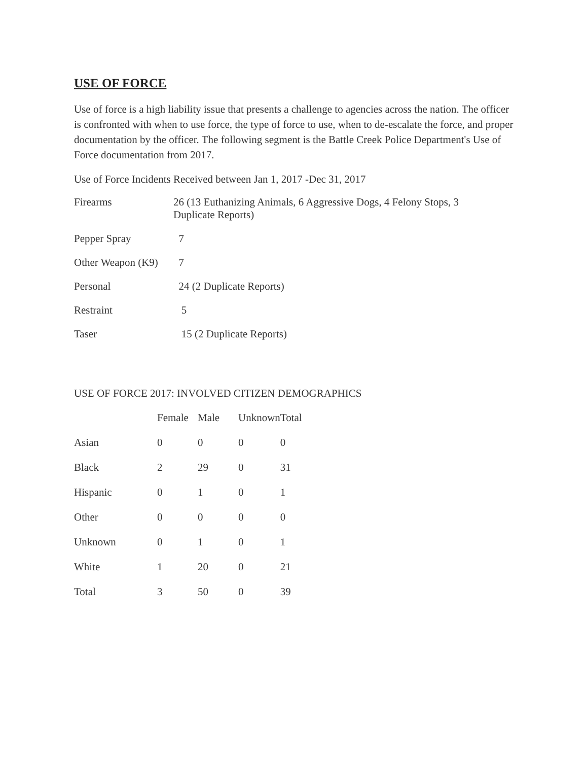USE OF FORCE
Use of force is a high liability issue that presents a challenge to agencies across the nation. The officer is confronted with when to use force, the type of force to use, when to de-escalate the force, and proper documentation by the officer. The following segment is the Battle Creek Police Department's Use of Force documentation from 2017.
Use of Force Incidents Received between Jan 1, 2017 -Dec 31, 2017
| Firearms | 26 (13 Euthanizing Animals, 6 Aggressive Dogs, 4 Felony Stops, 3 Duplicate Reports) |
| Pepper Spray | 7 |
| Other Weapon (K9) | 7 |
| Personal | 24 (2 Duplicate Reports) |
| Restraint | 5 |
| Taser | 15 (2 Duplicate Reports) |
USE OF FORCE 2017: INVOLVED CITIZEN DEMOGRAPHICS
| | Female | Male | Unknown | Total |
| --- | --- | --- | --- | --- |
| Asian | 0 | 0 | 0 | 0 |
| Black | 2 | 29 | 0 | 31 |
| Hispanic | 0 | 1 | 0 | 1 |
| Other | 0 | 0 | 0 | 0 |
| Unknown | 0 | 1 | 0 | 1 |
| White | 1 | 20 | 0 | 21 |
| Total | 3 | 50 | 0 | 39 |